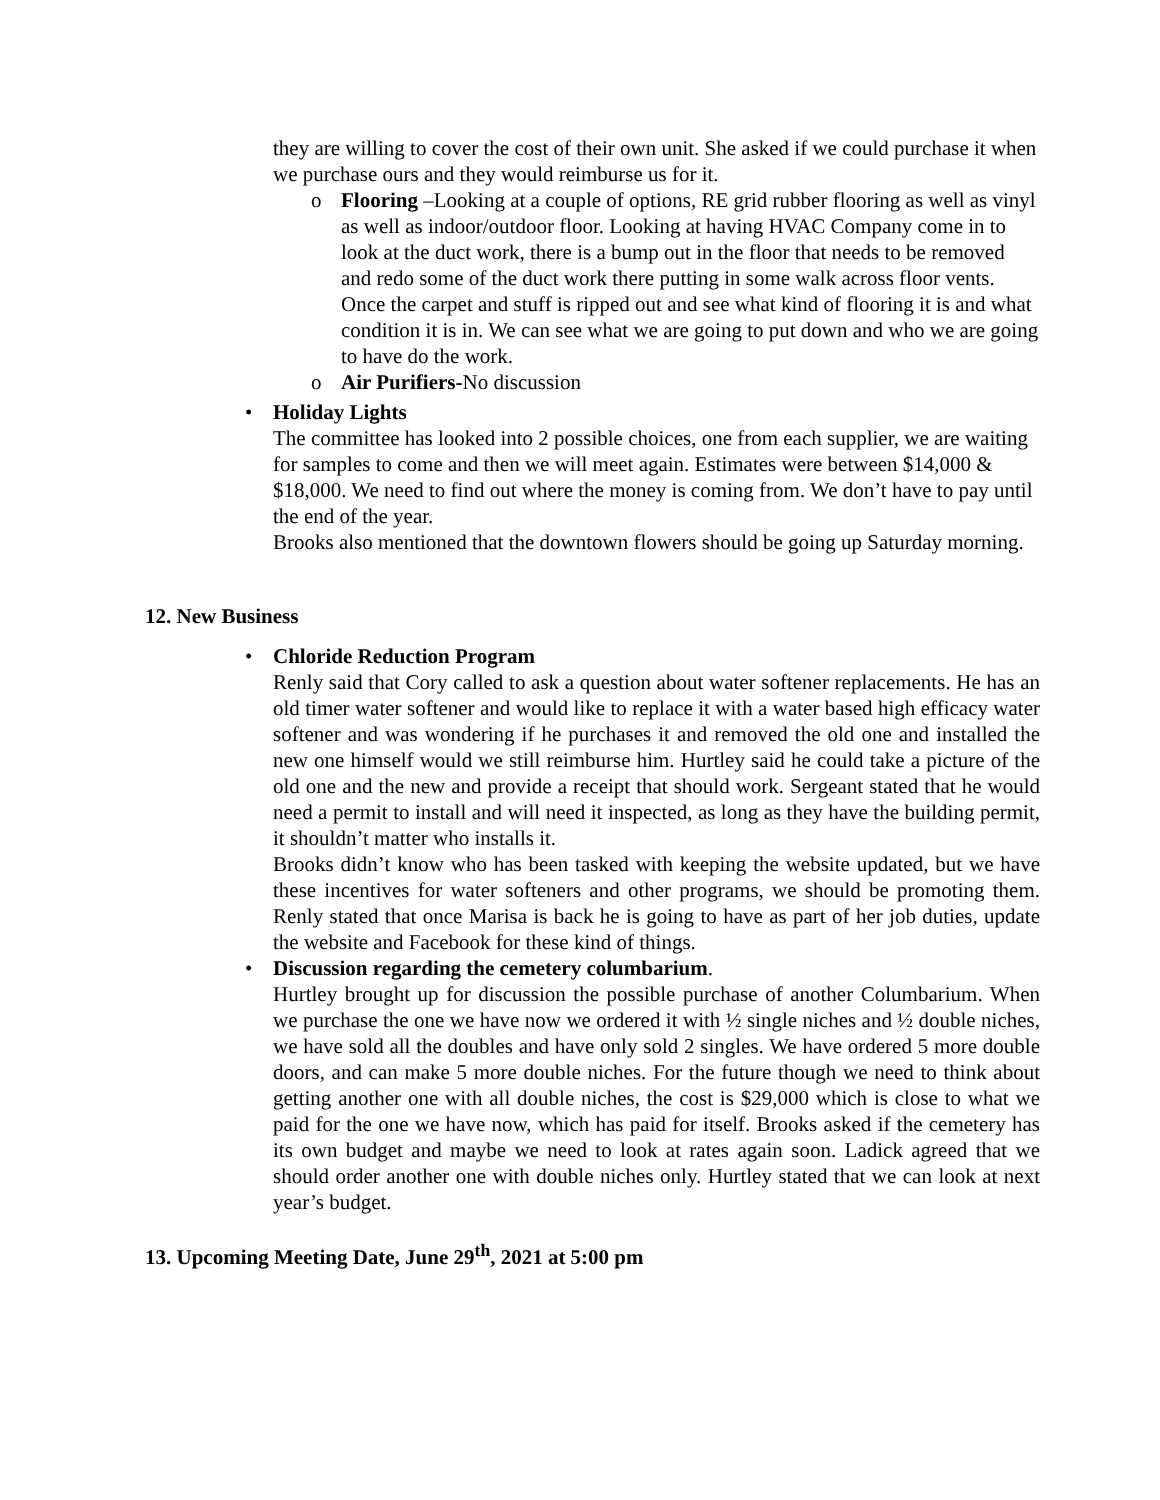they are willing to cover the cost of their own unit. She asked if we could purchase it when we purchase ours and they would reimburse us for it.
o Flooring –Looking at a couple of options, RE grid rubber flooring as well as vinyl as well as indoor/outdoor floor. Looking at having HVAC Company come in to look at the duct work, there is a bump out in the floor that needs to be removed and redo some of the duct work there putting in some walk across floor vents. Once the carpet and stuff is ripped out and see what kind of flooring it is and what condition it is in. We can see what we are going to put down and who we are going to have do the work.
o Air Purifiers-No discussion
• Holiday Lights
The committee has looked into 2 possible choices, one from each supplier, we are waiting for samples to come and then we will meet again. Estimates were between $14,000 & $18,000. We need to find out where the money is coming from. We don’t have to pay until the end of the year.
Brooks also mentioned that the downtown flowers should be going up Saturday morning.
12. New Business
• Chloride Reduction Program
Renly said that Cory called to ask a question about water softener replacements. He has an old timer water softener and would like to replace it with a water based high efficacy water softener and was wondering if he purchases it and removed the old one and installed the new one himself would we still reimburse him. Hurtley said he could take a picture of the old one and the new and provide a receipt that should work. Sergeant stated that he would need a permit to install and will need it inspected, as long as they have the building permit, it shouldn’t matter who installs it.
Brooks didn’t know who has been tasked with keeping the website updated, but we have these incentives for water softeners and other programs, we should be promoting them. Renly stated that once Marisa is back he is going to have as part of her job duties, update the website and Facebook for these kind of things.
• Discussion regarding the cemetery columbarium.
Hurtley brought up for discussion the possible purchase of another Columbarium. When we purchase the one we have now we ordered it with ½ single niches and ½ double niches, we have sold all the doubles and have only sold 2 singles. We have ordered 5 more double doors, and can make 5 more double niches. For the future though we need to think about getting another one with all double niches, the cost is $29,000 which is close to what we paid for the one we have now, which has paid for itself. Brooks asked if the cemetery has its own budget and maybe we need to look at rates again soon. Ladick agreed that we should order another one with double niches only. Hurtley stated that we can look at next year’s budget.
13. Upcoming Meeting Date, June 29<sup>th</sup>, 2021 at 5:00 pm